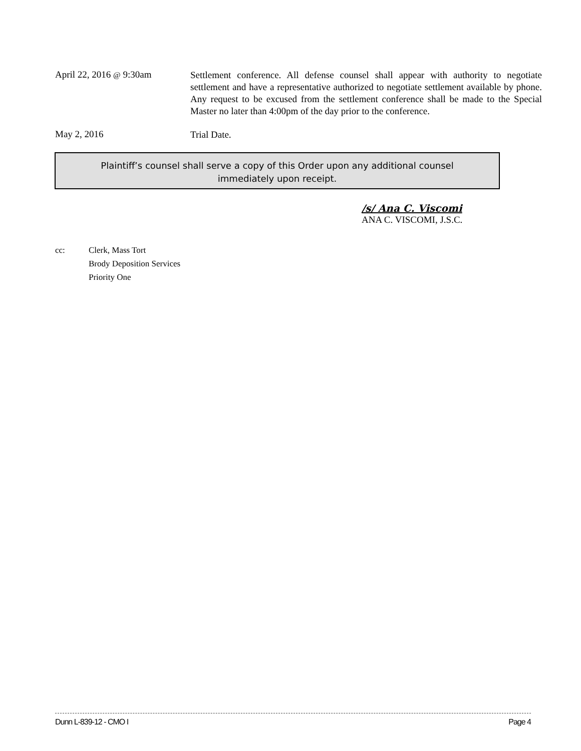April 22, 2016 @ 9:30am
Settlement conference. All defense counsel shall appear with authority to negotiate settlement and have a representative authorized to negotiate settlement available by phone. Any request to be excused from the settlement conference shall be made to the Special Master no later than 4:00pm of the day prior to the conference.
May 2, 2016
Trial Date.
Plaintiff’s counsel shall serve a copy of this Order upon any additional counsel
immediately upon receipt.
/s/ Ana C. Viscomi
ANA C. VISCOMI, J.S.C.
cc: Clerk, Mass Tort
Brody Deposition Services
Priority One
Dunn L-839-12 - CMO I Page 4